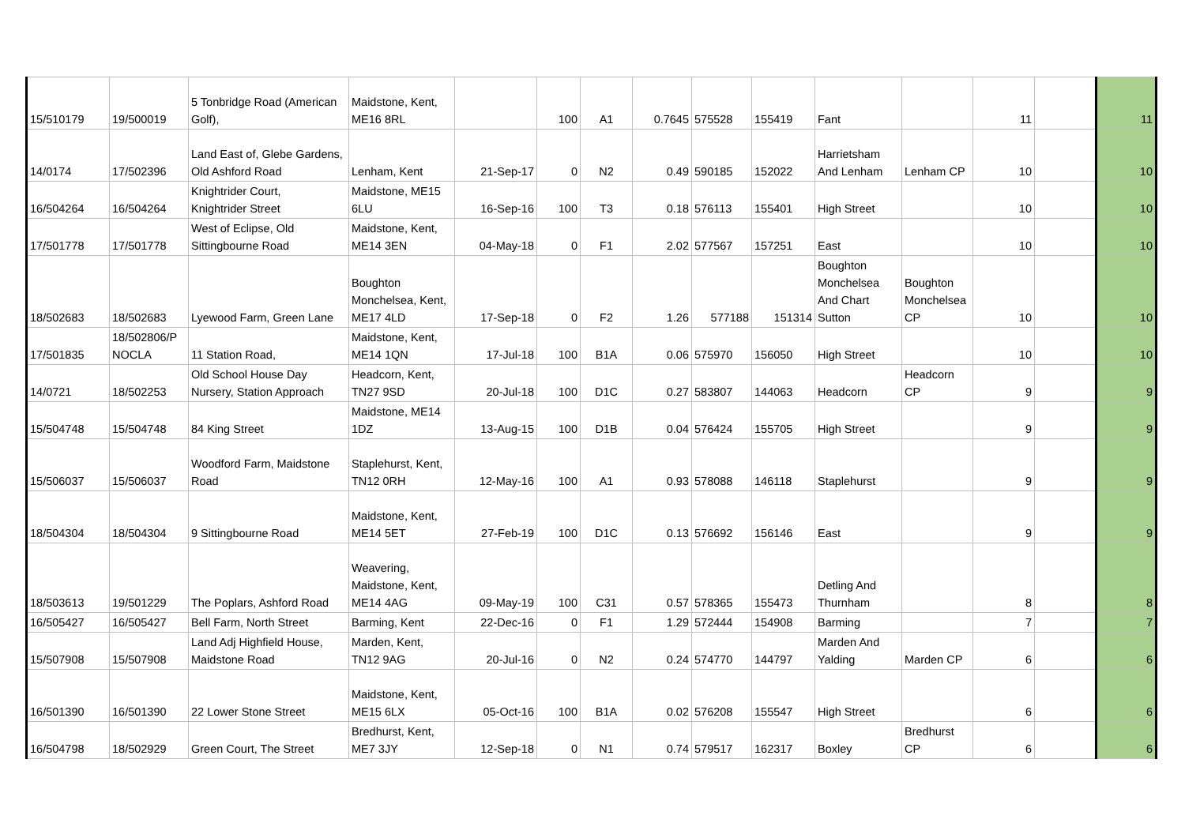| 15/510179 | 19/500019 | 5 Tonbridge Road (American Golf), | Maidstone, Kent, ME16 8RL | | 100 | A1 | 0.7645 | 575528 | 155419 | Fant | | 11 | | 11 |
| 14/0174 | 17/502396 | Land East of, Glebe Gardens, Old Ashford Road | Lenham, Kent | 21-Sep-17 | 0 | N2 | 0.49 | 590185 | 152022 | Harrietsham And Lenham | Lenham CP | 10 | | 10 |
| 16/504264 | 16/504264 | Knightrider Court, Knightrider Street | Maidstone, ME15 6LU | 16-Sep-16 | 100 | T3 | 0.18 | 576113 | 155401 | High Street | | 10 | | 10 |
| 17/501778 | 17/501778 | West of Eclipse, Old Sittingbourne Road | Maidstone, Kent, ME14 3EN | 04-May-18 | 0 | F1 | 2.02 | 577567 | 157251 | East | | 10 | | 10 |
| 18/502683 | 18/502683 | Lyewood Farm, Green Lane | Boughton Monchelsea, Kent, ME17 4LD | 17-Sep-18 | 0 | F2 | 1.26 | 577188 | 151314 | Boughton Monchelsea And Chart Sutton | Boughton Monchelsea CP | 10 | | 10 |
| 17/501835 | 18/502806/P NOCLA | 11 Station Road, | Maidstone, Kent, ME14 1QN | 17-Jul-18 | 100 | B1A | 0.06 | 575970 | 156050 | High Street | | 10 | | 10 |
| 14/0721 | 18/502253 | Old School House Day Nursery, Station Approach | Headcorn, Kent, TN27 9SD | 20-Jul-18 | 100 | D1C | 0.27 | 583807 | 144063 | Headcorn | Headcorn CP | 9 | | 9 |
| 15/504748 | 15/504748 | 84 King Street | Maidstone, ME14 1DZ | 13-Aug-15 | 100 | D1B | 0.04 | 576424 | 155705 | High Street | | 9 | | 9 |
| 15/506037 | 15/506037 | Woodford Farm, Maidstone Road | Staplehurst, Kent, TN12 0RH | 12-May-16 | 100 | A1 | 0.93 | 578088 | 146118 | Staplehurst | | 9 | | 9 |
| 18/504304 | 18/504304 | 9 Sittingbourne Road | Maidstone, Kent, ME14 5ET | 27-Feb-19 | 100 | D1C | 0.13 | 576692 | 156146 | East | | 9 | | 9 |
| 18/503613 | 19/501229 | The Poplars, Ashford Road | Weavering, Maidstone, Kent, ME14 4AG | 09-May-19 | 100 | C31 | 0.57 | 578365 | 155473 | Detling And Thurnham | | 8 | | 8 |
| 16/505427 | 16/505427 | Bell Farm, North Street | Barming, Kent | 22-Dec-16 | 0 | F1 | 1.29 | 572444 | 154908 | Barming | | 7 | | 7 |
| 15/507908 | 15/507908 | Land Adj Highfield House, Maidstone Road | Marden, Kent, TN12 9AG | 20-Jul-16 | 0 | N2 | 0.24 | 574770 | 144797 | Marden And Yalding | Marden CP | 6 | | 6 |
| 16/501390 | 16/501390 | 22 Lower Stone Street | Maidstone, Kent, ME15 6LX | 05-Oct-16 | 100 | B1A | 0.02 | 576208 | 155547 | High Street | | 6 | | 6 |
| 16/504798 | 18/502929 | Green Court, The Street | Bredhurst, Kent, ME7 3JY | 12-Sep-18 | 0 | N1 | 0.74 | 579517 | 162317 | Boxley | Bredhurst CP | 6 | | 6 |